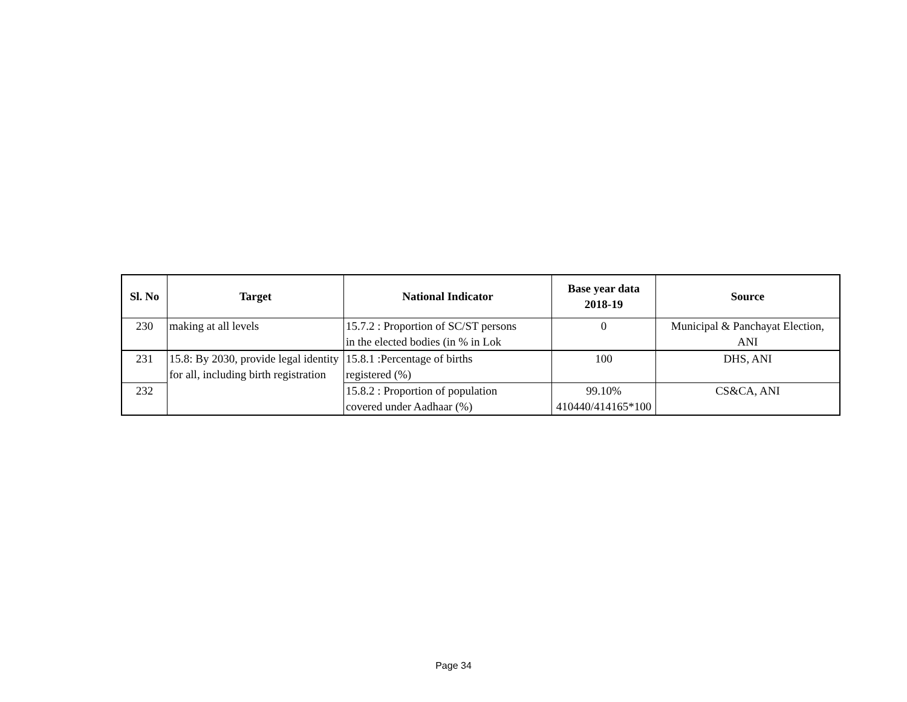| Sl. No | Target | National Indicator | Base year data 2018-19 | Source |
| --- | --- | --- | --- | --- |
| 230 | making at all levels | 15.7.2 : Proportion of SC/ST persons in the elected bodies (in % in Lok | 0 | Municipal & Panchayat Election, ANI |
| 231 | 15.8: By 2030, provide legal identity for all, including birth registration | 15.8.1 :Percentage of births registered (%) | 100 | DHS, ANI |
| 232 | | 15.8.2 : Proportion of population covered under Aadhaar (%) | 99.10% 410440/414165*100 | CS&CA, ANI |
Page 34